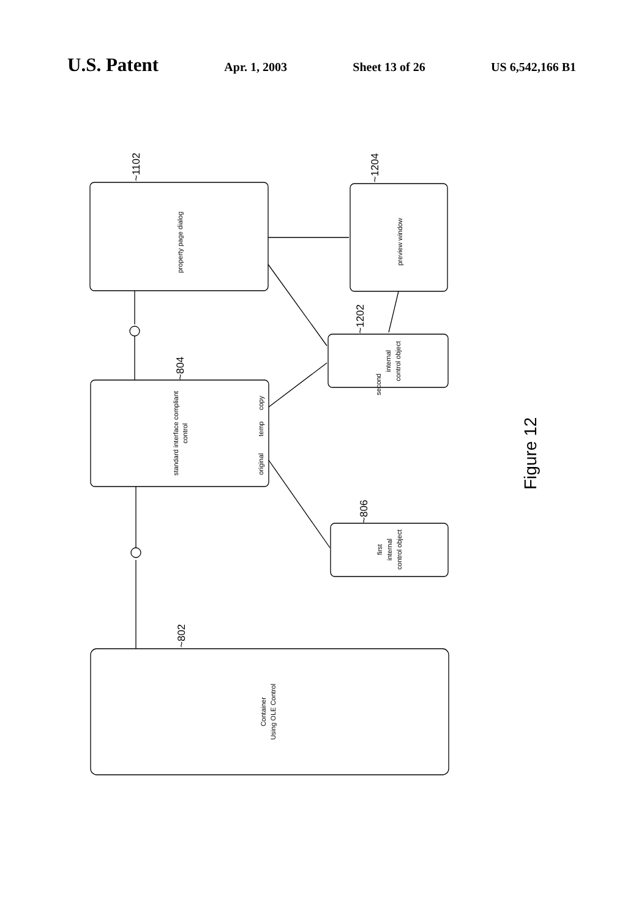U.S. Patent Apr. 1, 2003 Sheet 13 of 26 US 6,542,166 B1
property page dialog
preview window
second
internal
control object
standard interface compliant
control
original
temp
copy
first
internal
control object
Container
Using OLE Control
~1102
~1204
~1202
~804
~806
~802
Figure 12